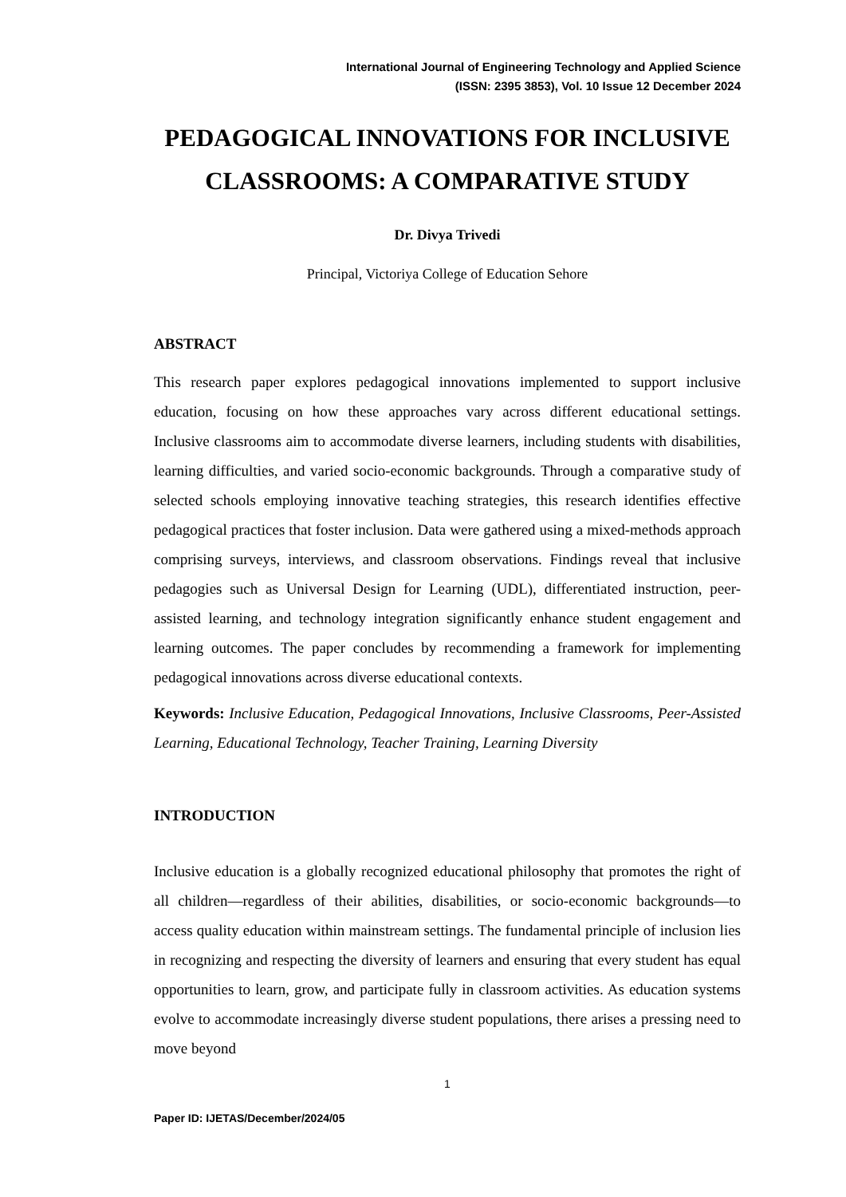International Journal of Engineering Technology and Applied Science
(ISSN: 2395 3853), Vol. 10 Issue 12 December 2024
PEDAGOGICAL INNOVATIONS FOR INCLUSIVE CLASSROOMS: A COMPARATIVE STUDY
Dr. Divya Trivedi
Principal, Victoriya College of Education Sehore
ABSTRACT
This research paper explores pedagogical innovations implemented to support inclusive education, focusing on how these approaches vary across different educational settings. Inclusive classrooms aim to accommodate diverse learners, including students with disabilities, learning difficulties, and varied socio-economic backgrounds. Through a comparative study of selected schools employing innovative teaching strategies, this research identifies effective pedagogical practices that foster inclusion. Data were gathered using a mixed-methods approach comprising surveys, interviews, and classroom observations. Findings reveal that inclusive pedagogies such as Universal Design for Learning (UDL), differentiated instruction, peer-assisted learning, and technology integration significantly enhance student engagement and learning outcomes. The paper concludes by recommending a framework for implementing pedagogical innovations across diverse educational contexts.
Keywords: Inclusive Education, Pedagogical Innovations, Inclusive Classrooms, Peer-Assisted Learning, Educational Technology, Teacher Training, Learning Diversity
INTRODUCTION
Inclusive education is a globally recognized educational philosophy that promotes the right of all children—regardless of their abilities, disabilities, or socio-economic backgrounds—to access quality education within mainstream settings. The fundamental principle of inclusion lies in recognizing and respecting the diversity of learners and ensuring that every student has equal opportunities to learn, grow, and participate fully in classroom activities. As education systems evolve to accommodate increasingly diverse student populations, there arises a pressing need to move beyond
1
Paper ID: IJETAS/December/2024/05